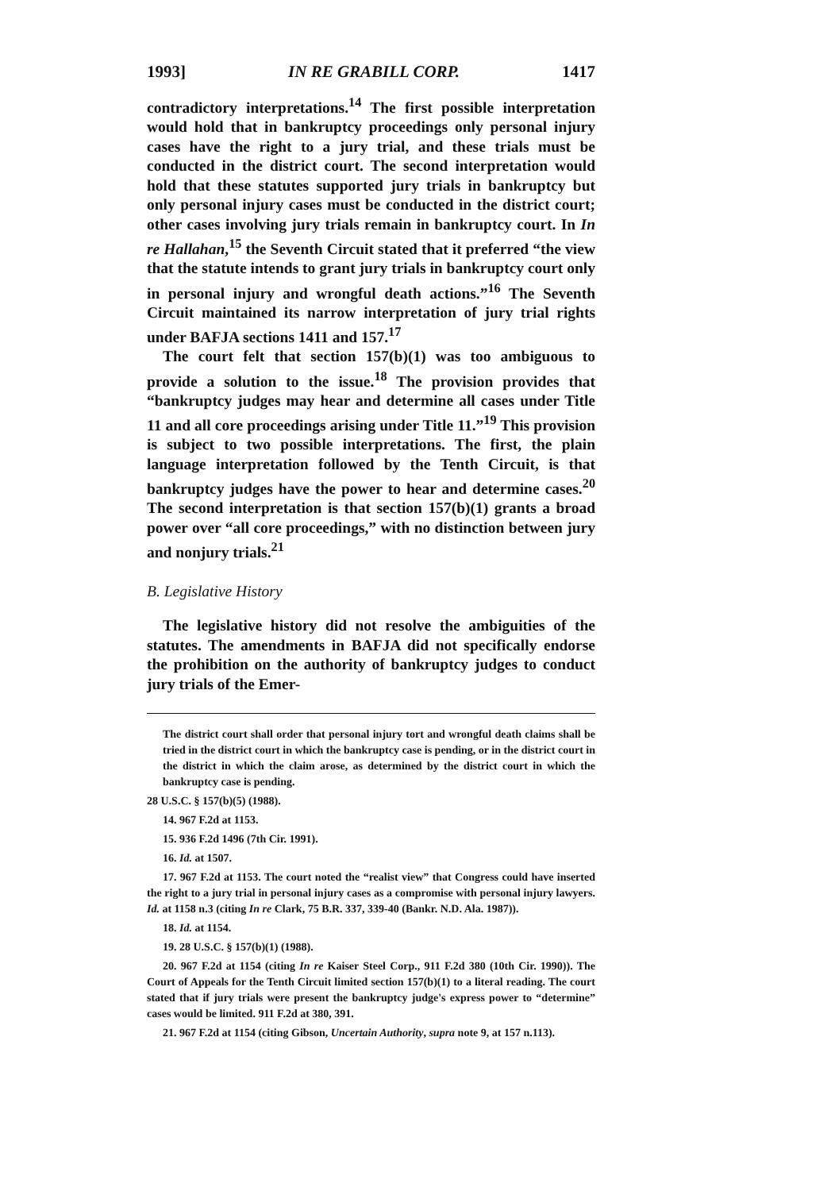1993] IN RE GRABILL CORP. 1417
contradictory interpretations.<sup>14</sup> The first possible interpretation would hold that in bankruptcy proceedings only personal injury cases have the right to a jury trial, and these trials must be conducted in the district court. The second interpretation would hold that these statutes supported jury trials in bankruptcy but only personal injury cases must be conducted in the district court; other cases involving jury trials remain in bankruptcy court. In In re Hallahan,<sup>15</sup> the Seventh Circuit stated that it preferred “the view that the statute intends to grant jury trials in bankruptcy court only in personal injury and wrongful death actions.”<sup>16</sup> The Seventh Circuit maintained its narrow interpretation of jury trial rights under BAFJA sections 1411 and 157.<sup>17</sup>
The court felt that section 157(b)(1) was too ambiguous to provide a solution to the issue.<sup>18</sup> The provision provides that “bankruptcy judges may hear and determine all cases under Title 11 and all core proceedings arising under Title 11.”<sup>19</sup> This provision is subject to two possible interpretations. The first, the plain language interpretation followed by the Tenth Circuit, is that bankruptcy judges have the power to hear and determine cases.<sup>20</sup> The second interpretation is that section 157(b)(1) grants a broad power over “all core proceedings,” with no distinction between jury and nonjury trials.<sup>21</sup>
B. Legislative History
The legislative history did not resolve the ambiguities of the statutes. The amendments in BAFJA did not specifically endorse the prohibition on the authority of bankruptcy judges to conduct jury trials of the Emer-
The district court shall order that personal injury tort and wrongful death claims shall be tried in the district court in which the bankruptcy case is pending, or in the district court in the district in which the claim arose, as determined by the district court in which the bankruptcy case is pending.
28 U.S.C. § 157(b)(5) (1988).
14. 967 F.2d at 1153.
15. 936 F.2d 1496 (7th Cir. 1991).
16. Id. at 1507.
17. 967 F.2d at 1153. The court noted the “realist view” that Congress could have inserted the right to a jury trial in personal injury cases as a compromise with personal injury lawyers. Id. at 1158 n.3 (citing In re Clark, 75 B.R. 337, 339-40 (Bankr. N.D. Ala. 1987)).
18. Id. at 1154.
19. 28 U.S.C. § 157(b)(1) (1988).
20. 967 F.2d at 1154 (citing In re Kaiser Steel Corp., 911 F.2d 380 (10th Cir. 1990)). The Court of Appeals for the Tenth Circuit limited section 157(b)(1) to a literal reading. The court stated that if jury trials were present the bankruptcy judge's express power to “determine” cases would be limited. 911 F.2d at 380, 391.
21. 967 F.2d at 1154 (citing Gibson, Uncertain Authority, supra note 9, at 157 n.113).